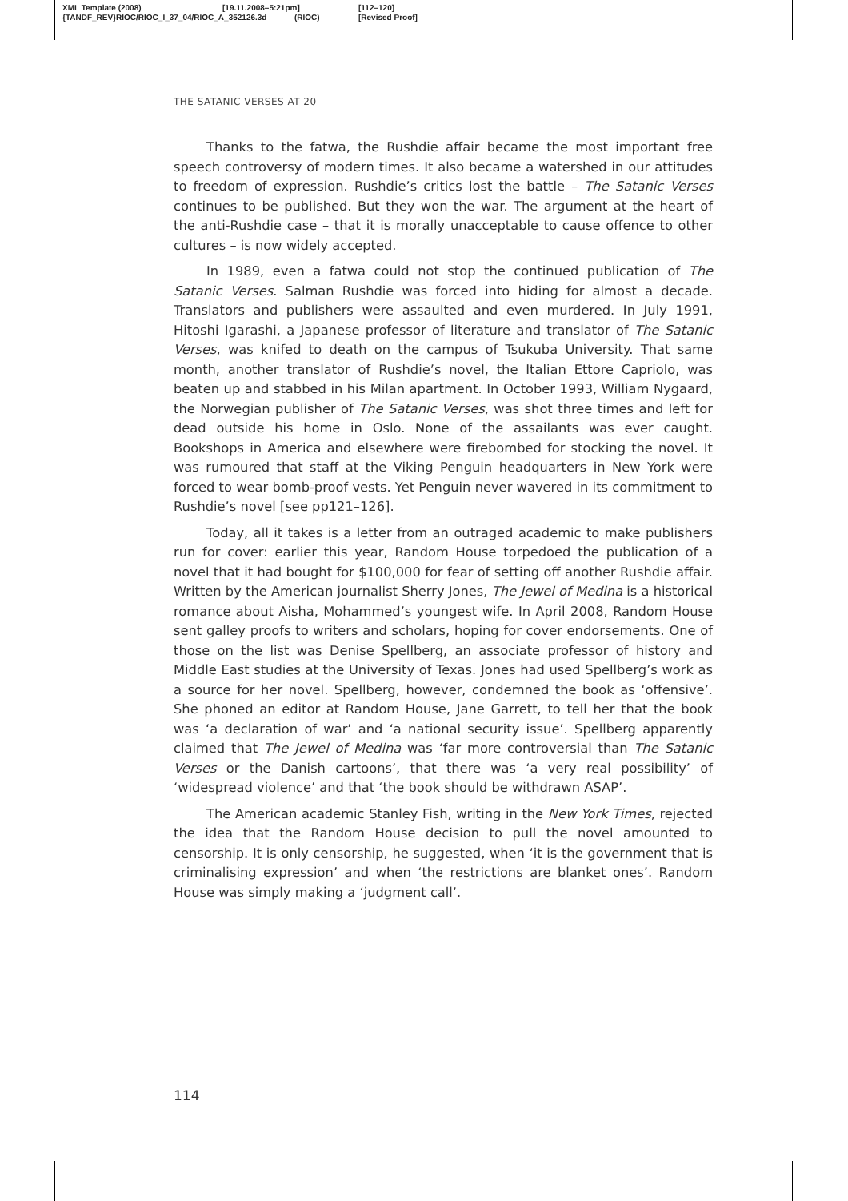XML Template (2008) [19.11.2008–5:21pm] [112–120]
{TANDF_REV}RIOC/RIOC_I_37_04/RIOC_A_352126.3d (RIOC) [Revised Proof]
THE SATANIC VERSES AT 20
Thanks to the fatwa, the Rushdie affair became the most important free speech controversy of modern times. It also became a watershed in our attitudes to freedom of expression. Rushdie’s critics lost the battle – The Satanic Verses continues to be published. But they won the war. The argument at the heart of the anti-Rushdie case – that it is morally unacceptable to cause offence to other cultures – is now widely accepted.
In 1989, even a fatwa could not stop the continued publication of The Satanic Verses. Salman Rushdie was forced into hiding for almost a decade. Translators and publishers were assaulted and even murdered. In July 1991, Hitoshi Igarashi, a Japanese professor of literature and translator of The Satanic Verses, was knifed to death on the campus of Tsukuba University. That same month, another translator of Rushdie’s novel, the Italian Ettore Capriolo, was beaten up and stabbed in his Milan apartment. In October 1993, William Nygaard, the Norwegian publisher of The Satanic Verses, was shot three times and left for dead outside his home in Oslo. None of the assailants was ever caught. Bookshops in America and elsewhere were firebombed for stocking the novel. It was rumoured that staff at the Viking Penguin headquarters in New York were forced to wear bomb-proof vests. Yet Penguin never wavered in its commitment to Rushdie’s novel [see pp121–126].
Today, all it takes is a letter from an outraged academic to make publishers run for cover: earlier this year, Random House torpedoed the publication of a novel that it had bought for $100,000 for fear of setting off another Rushdie affair. Written by the American journalist Sherry Jones, The Jewel of Medina is a historical romance about Aisha, Mohammed’s youngest wife. In April 2008, Random House sent galley proofs to writers and scholars, hoping for cover endorsements. One of those on the list was Denise Spellberg, an associate professor of history and Middle East studies at the University of Texas. Jones had used Spellberg’s work as a source for her novel. Spellberg, however, condemned the book as ‘offensive’. She phoned an editor at Random House, Jane Garrett, to tell her that the book was ‘a declaration of war’ and ‘a national security issue’. Spellberg apparently claimed that The Jewel of Medina was ‘far more controversial than The Satanic Verses or the Danish cartoons’, that there was ‘a very real possibility’ of ‘widespread violence’ and that ‘the book should be withdrawn ASAP’.
The American academic Stanley Fish, writing in the New York Times, rejected the idea that the Random House decision to pull the novel amounted to censorship. It is only censorship, he suggested, when ‘it is the government that is criminalising expression’ and when ‘the restrictions are blanket ones’. Random House was simply making a ‘judgment call’.
114